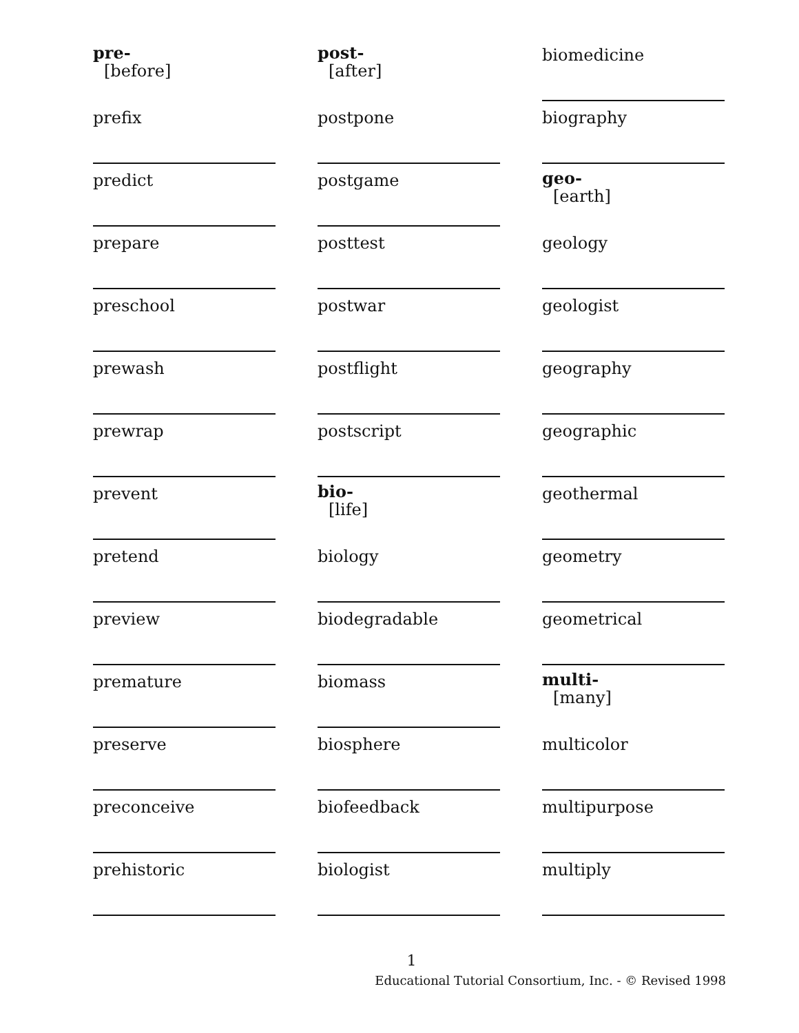pre-
[before]
prefix
predict
prepare
preschool
prewash
prewrap
prevent
pretend
preview
premature
preserve
preconceive
prehistoric
post-
[after]
postpone
postgame
posttest
postwar
postflight
postscript
bio-
[life]
biology
biodegradable
biomass
biosphere
biofeedback
biologist
biomedicine
biography
geo-
[earth]
geology
geologist
geography
geographic
geothermal
geometry
geometrical
multi-
[many]
multicolor
multipurpose
multiply
1
Educational Tutorial Consortium, Inc. - © Revised 1998